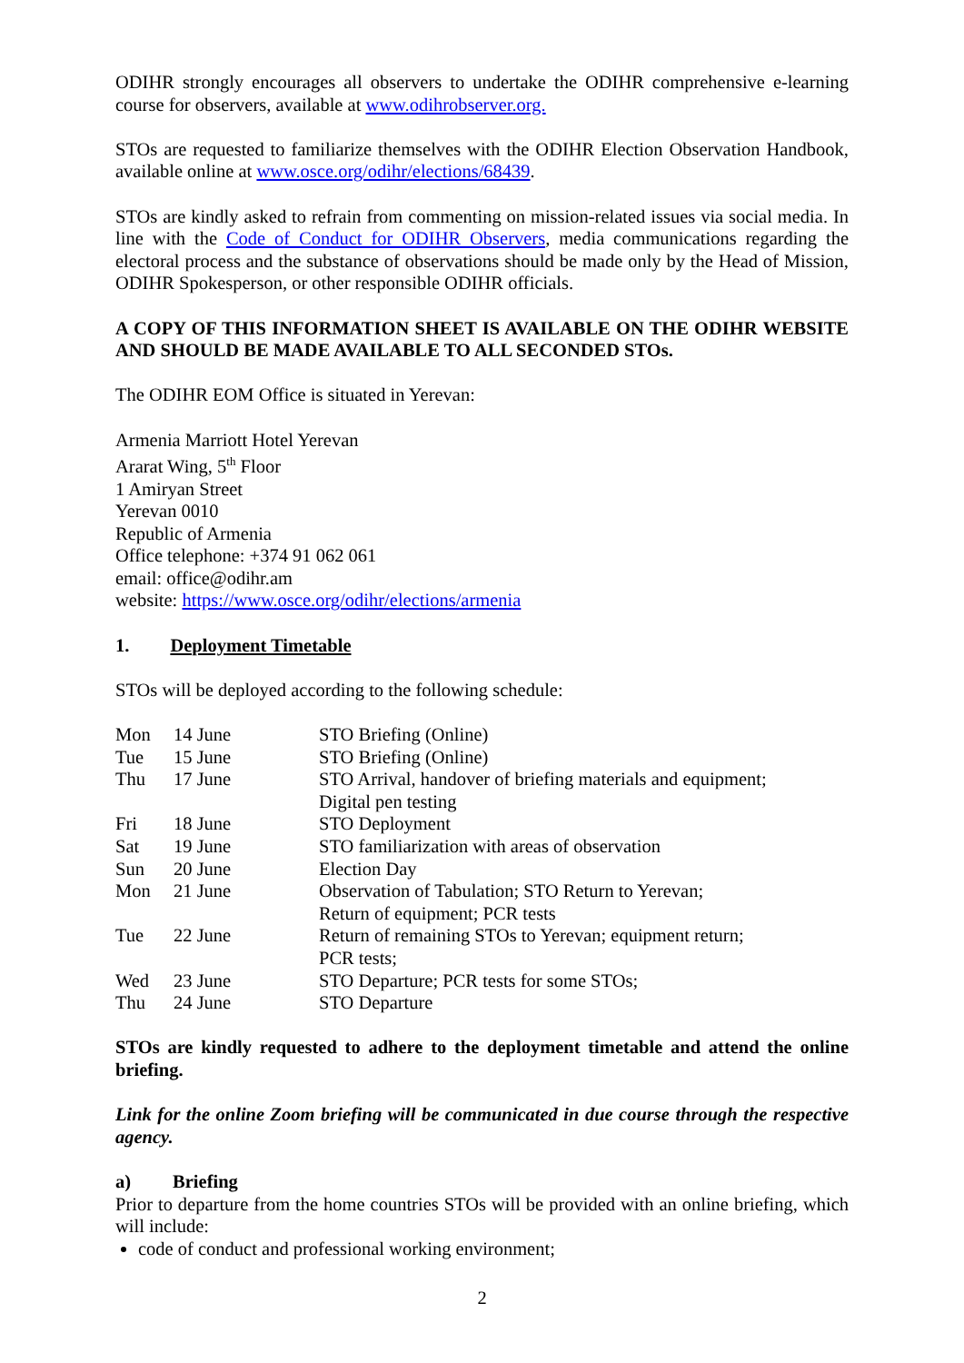ODIHR strongly encourages all observers to undertake the ODIHR comprehensive e-learning course for observers, available at www.odihrobserver.org.
STOs are requested to familiarize themselves with the ODIHR Election Observation Handbook, available online at www.osce.org/odihr/elections/68439.
STOs are kindly asked to refrain from commenting on mission-related issues via social media. In line with the Code of Conduct for ODIHR Observers, media communications regarding the electoral process and the substance of observations should be made only by the Head of Mission, ODIHR Spokesperson, or other responsible ODIHR officials.
A COPY OF THIS INFORMATION SHEET IS AVAILABLE ON THE ODIHR WEBSITE AND SHOULD BE MADE AVAILABLE TO ALL SECONDED STOs.
The ODIHR EOM Office is situated in Yerevan:
Armenia Marriott Hotel Yerevan
Ararat Wing, 5<sup>th</sup> Floor
1 Amiryan Street
Yerevan 0010
Republic of Armenia
Office telephone: +374 91 062 061
email: office@odihr.am
website: https://www.osce.org/odihr/elections/armenia
1. Deployment Timetable
STOs will be deployed according to the following schedule:
| Mon | 14 June | STO Briefing (Online) |
| Tue | 15 June | STO Briefing (Online) |
| Thu | 17 June | STO Arrival, handover of briefing materials and equipment; Digital pen testing |
| Fri | 18 June | STO Deployment |
| Sat | 19 June | STO familiarization with areas of observation |
| Sun | 20 June | Election Day |
| Mon | 21 June | Observation of Tabulation; STO Return to Yerevan; Return of equipment; PCR tests |
| Tue | 22 June | Return of remaining STOs to Yerevan; equipment return; PCR tests; |
| Wed | 23 June | STO Departure; PCR tests for some STOs; |
| Thu | 24 June | STO Departure |
STOs are kindly requested to adhere to the deployment timetable and attend the online briefing.
Link for the online Zoom briefing will be communicated in due course through the respective agency.
a) Briefing
Prior to departure from the home countries STOs will be provided with an online briefing, which will include:
code of conduct and professional working environment;
2